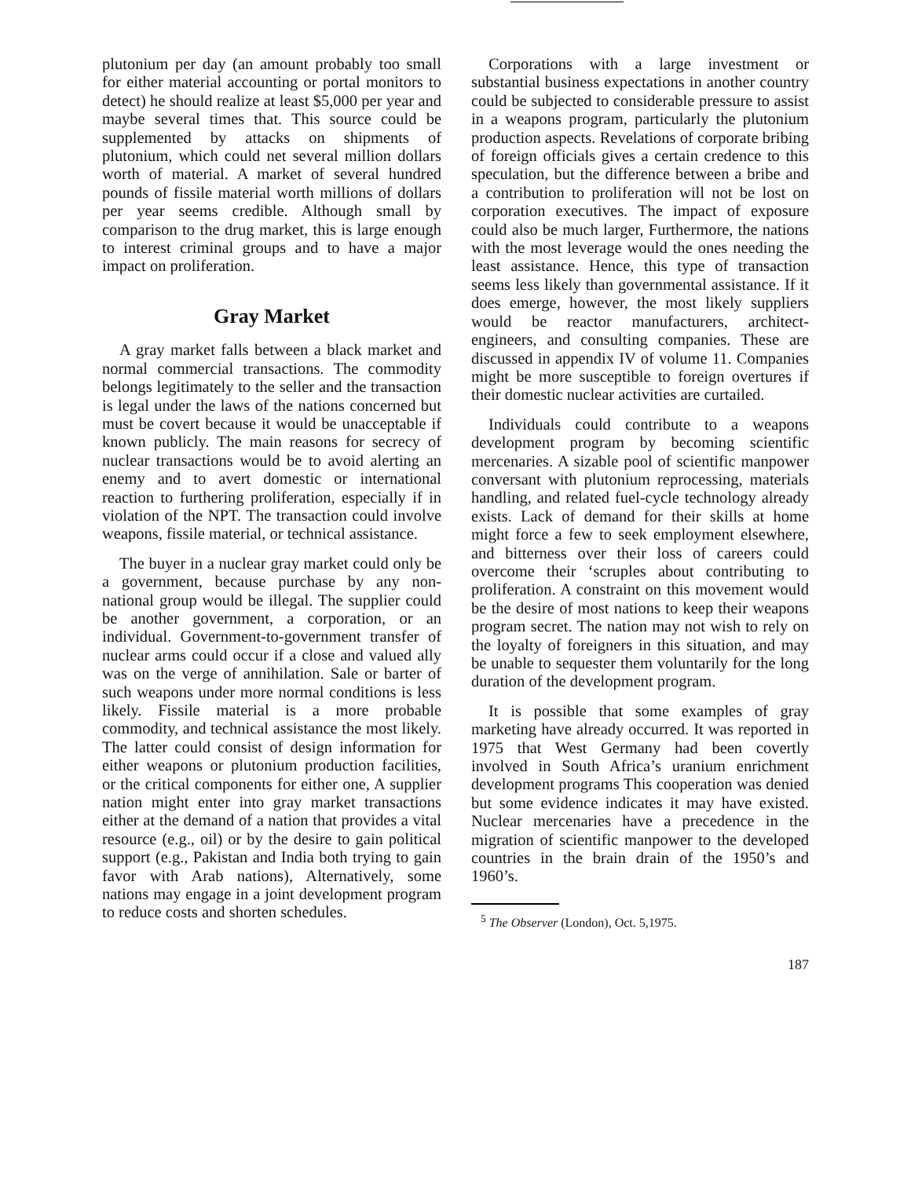plutonium per day (an amount probably too small for either material accounting or portal monitors to detect) he should realize at least $5,000 per year and maybe several times that. This source could be supplemented by attacks on shipments of plutonium, which could net several million dollars worth of material. A market of several hundred pounds of fissile material worth millions of dollars per year seems credible. Although small by comparison to the drug market, this is large enough to interest criminal groups and to have a major impact on proliferation.
Gray Market
A gray market falls between a black market and normal commercial transactions. The commodity belongs legitimately to the seller and the transaction is legal under the laws of the nations concerned but must be covert because it would be unacceptable if known publicly. The main reasons for secrecy of nuclear transactions would be to avoid alerting an enemy and to avert domestic or international reaction to furthering proliferation, especially if in violation of the NPT. The transaction could involve weapons, fissile material, or technical assistance.
The buyer in a nuclear gray market could only be a government, because purchase by any non-national group would be illegal. The supplier could be another government, a corporation, or an individual. Government-to-government transfer of nuclear arms could occur if a close and valued ally was on the verge of annihilation. Sale or barter of such weapons under more normal conditions is less likely. Fissile material is a more probable commodity, and technical assistance the most likely. The latter could consist of design information for either weapons or plutonium production facilities, or the critical components for either one, A supplier nation might enter into gray market transactions either at the demand of a nation that provides a vital resource (e.g., oil) or by the desire to gain political support (e.g., Pakistan and India both trying to gain favor with Arab nations), Alternatively, some nations may engage in a joint development program to reduce costs and shorten schedules.
Corporations with a large investment or substantial business expectations in another country could be subjected to considerable pressure to assist in a weapons program, particularly the plutonium production aspects. Revelations of corporate bribing of foreign officials gives a certain credence to this speculation, but the difference between a bribe and a contribution to proliferation will not be lost on corporation executives. The impact of exposure could also be much larger, Furthermore, the nations with the most leverage would the ones needing the least assistance. Hence, this type of transaction seems less likely than governmental assistance. If it does emerge, however, the most likely suppliers would be reactor manufacturers, architect-engineers, and consulting companies. These are discussed in appendix IV of volume 11. Companies might be more susceptible to foreign overtures if their domestic nuclear activities are curtailed.
Individuals could contribute to a weapons development program by becoming scientific mercenaries. A sizable pool of scientific manpower conversant with plutonium reprocessing, materials handling, and related fuel-cycle technology already exists. Lack of demand for their skills at home might force a few to seek employment elsewhere, and bitterness over their loss of careers could overcome their ‘scruples about contributing to proliferation. A constraint on this movement would be the desire of most nations to keep their weapons program secret. The nation may not wish to rely on the loyalty of foreigners in this situation, and may be unable to sequester them voluntarily for the long duration of the development program.
It is possible that some examples of gray marketing have already occurred. It was reported in 1975 that West Germany had been covertly involved in South Africa’s uranium enrichment development programs This cooperation was denied but some evidence indicates it may have existed. Nuclear mercenaries have a precedence in the migration of scientific manpower to the developed countries in the brain drain of the 1950’s and 1960’s.
<sup>5</sup> The Observer (London), Oct. 5,1975.
187